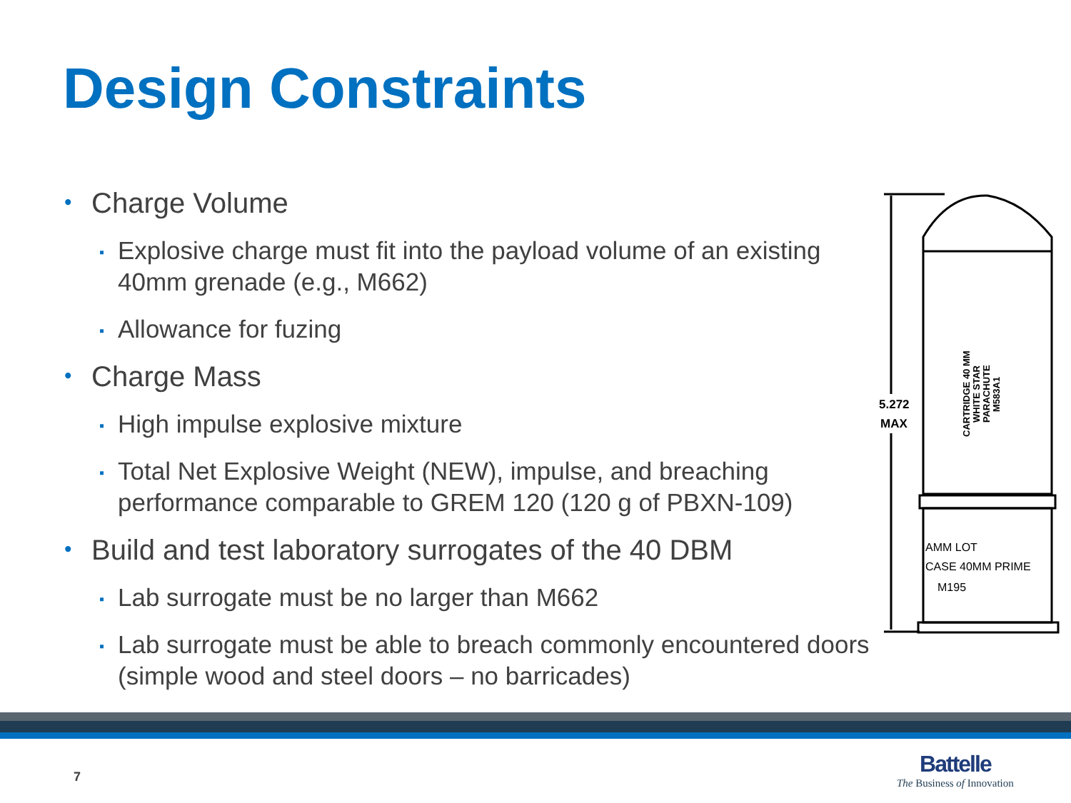Design Constraints
• Charge Volume
▪ Explosive charge must fit into the payload volume of an existing 40mm grenade (e.g., M662)
▪ Allowance for fuzing
• Charge Mass
▪ High impulse explosive mixture
▪ Total Net Explosive Weight (NEW), impulse, and breaching performance comparable to GREM 120 (120 g of PBXN-109)
• Build and test laboratory surrogates of the 40 DBM
▪ Lab surrogate must be no larger than M662
▪ Lab surrogate must be able to breach commonly encountered doors (simple wood and steel doors – no barricades)
5.272
MAX
AMM LOT
CASE 40MM PRIME
M195
CARTRIDGE 40 MM
WHITE STAR
PARACHUTE
M583A1
7
Battelle
The Business of Innovation